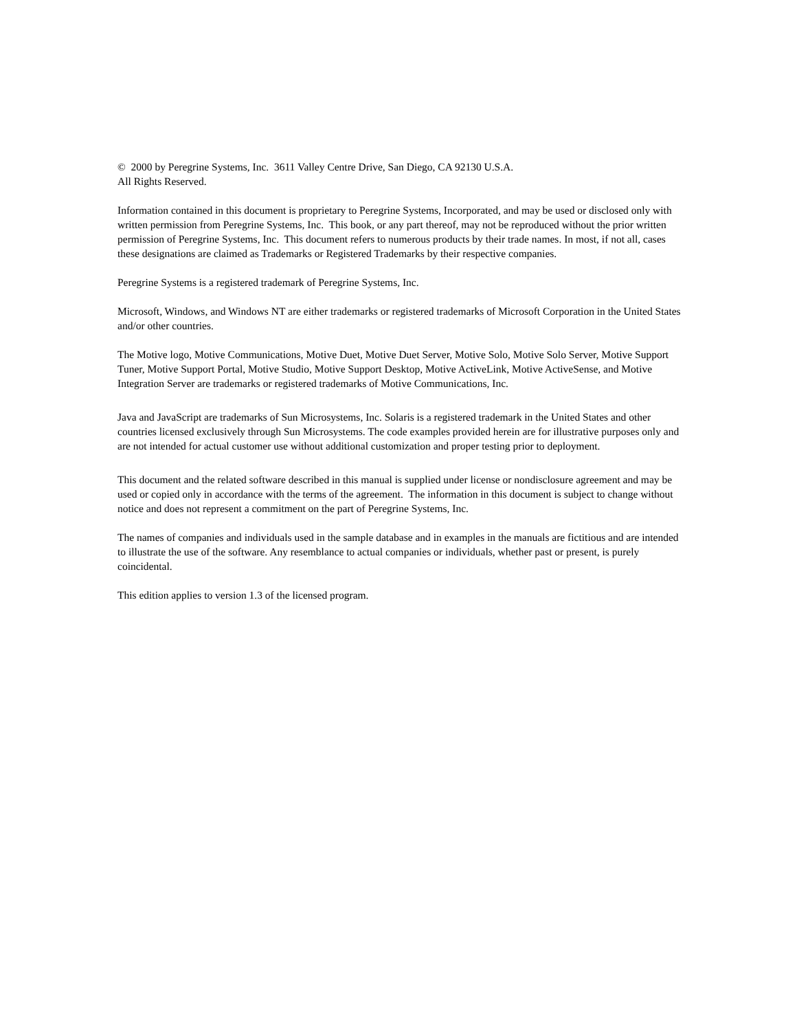© 2000 by Peregrine Systems, Inc. 3611 Valley Centre Drive, San Diego, CA 92130 U.S.A.
All Rights Reserved.
Information contained in this document is proprietary to Peregrine Systems, Incorporated, and may be used or disclosed only with written permission from Peregrine Systems, Inc. This book, or any part thereof, may not be reproduced without the prior written permission of Peregrine Systems, Inc. This document refers to numerous products by their trade names. In most, if not all, cases these designations are claimed as Trademarks or Registered Trademarks by their respective companies.
Peregrine Systems is a registered trademark of Peregrine Systems, Inc.
Microsoft, Windows, and Windows NT are either trademarks or registered trademarks of Microsoft Corporation in the United States and/or other countries.
The Motive logo, Motive Communications, Motive Duet, Motive Duet Server, Motive Solo, Motive Solo Server, Motive Support Tuner, Motive Support Portal, Motive Studio, Motive Support Desktop, Motive ActiveLink, Motive ActiveSense, and Motive Integration Server are trademarks or registered trademarks of Motive Communications, Inc.
Java and JavaScript are trademarks of Sun Microsystems, Inc. Solaris is a registered trademark in the United States and other countries licensed exclusively through Sun Microsystems. The code examples provided herein are for illustrative purposes only and are not intended for actual customer use without additional customization and proper testing prior to deployment.
This document and the related software described in this manual is supplied under license or nondisclosure agreement and may be used or copied only in accordance with the terms of the agreement. The information in this document is subject to change without notice and does not represent a commitment on the part of Peregrine Systems, Inc.
The names of companies and individuals used in the sample database and in examples in the manuals are fictitious and are intended to illustrate the use of the software. Any resemblance to actual companies or individuals, whether past or present, is purely coincidental.
This edition applies to version 1.3 of the licensed program.